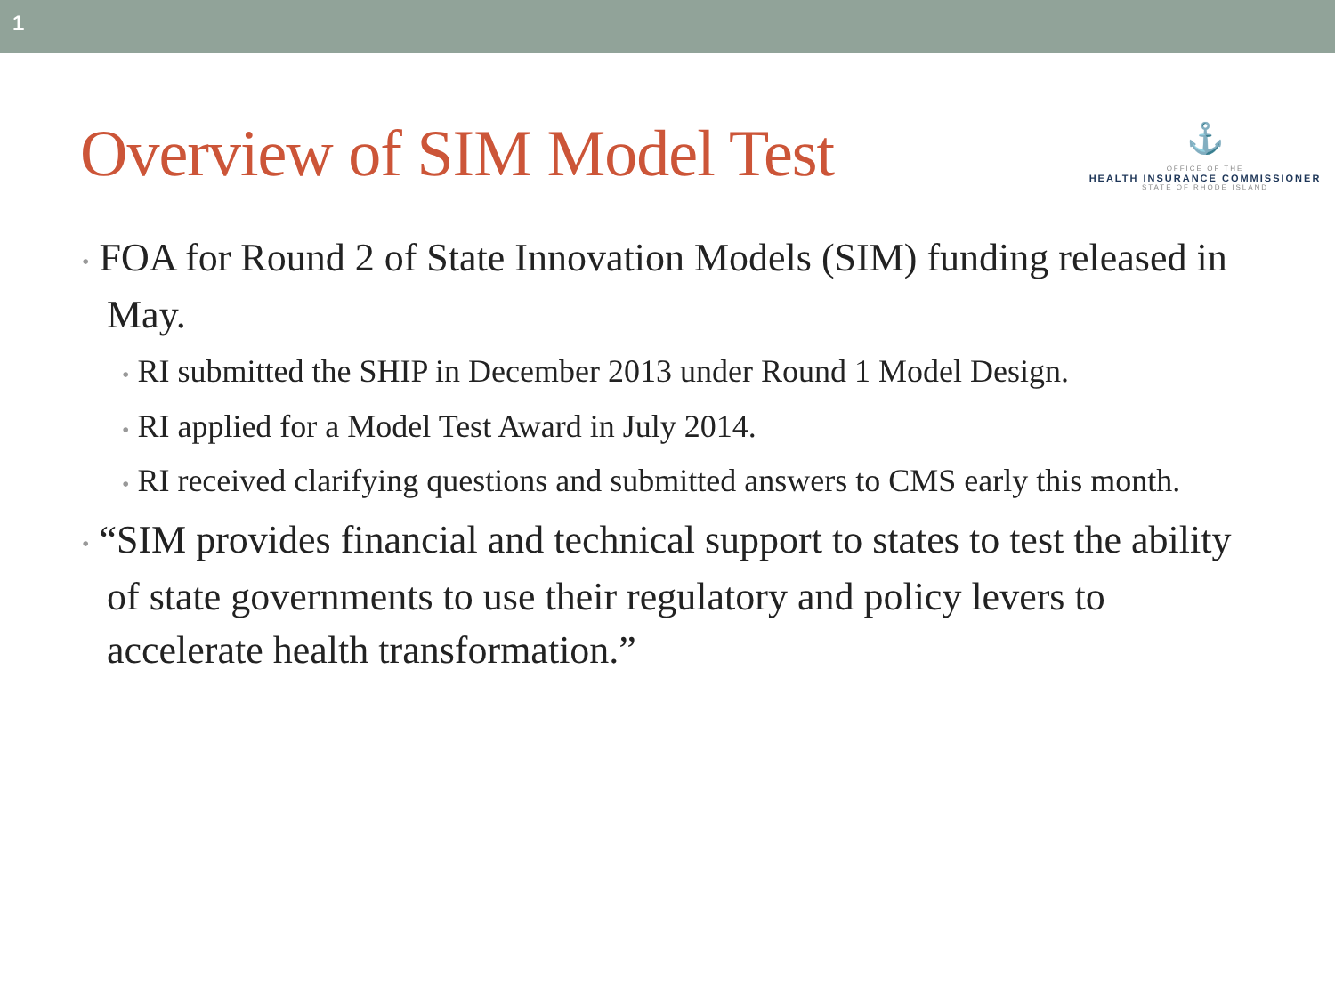1
Overview of SIM Model Test
⚓
OFFICE OF THE
HEALTH INSURANCE COMMISSIONER
STATE OF RHODE ISLAND
• FOA for Round 2 of State Innovation Models (SIM) funding released in May.
• RI submitted the SHIP in December 2013 under Round 1 Model Design.
• RI applied for a Model Test Award in July 2014.
• RI received clarifying questions and submitted answers to CMS early this month.
• “SIM provides financial and technical support to states to test the ability of state governments to use their regulatory and policy levers to accelerate health transformation.”